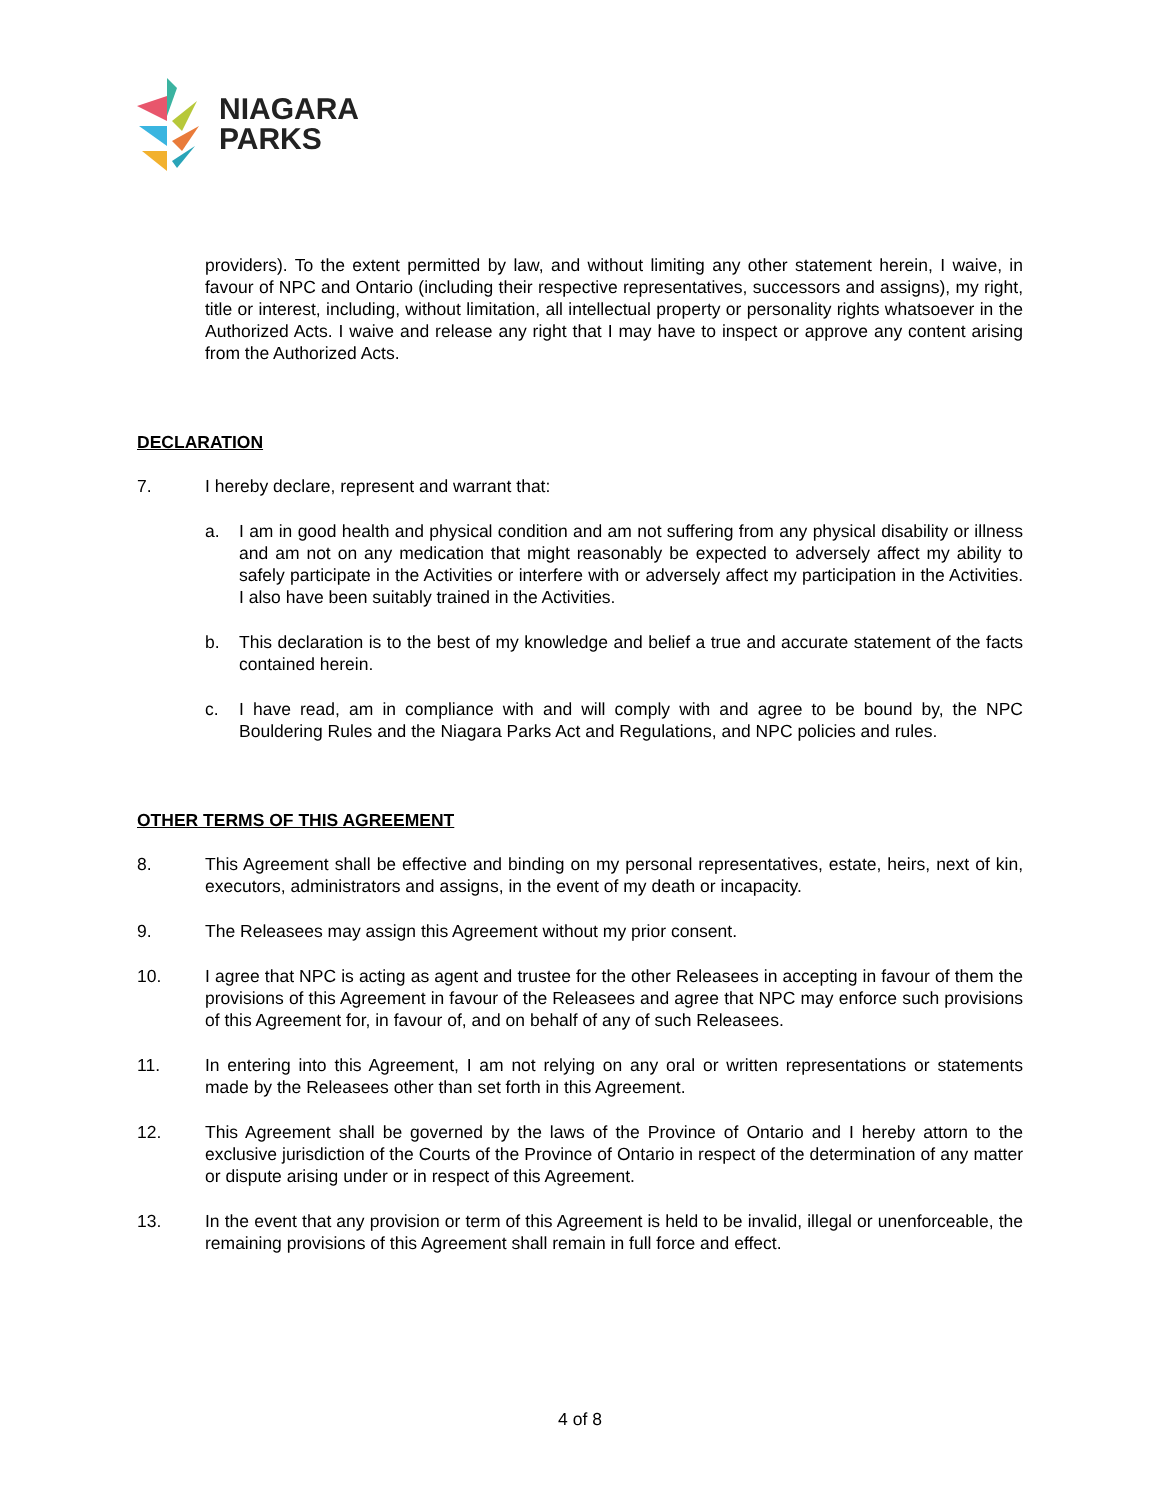NIAGARA
PARKS
providers). To the extent permitted by law, and without limiting any other statement herein, I waive, in favour of NPC and Ontario (including their respective representatives, successors and assigns), my right, title or interest, including, without limitation, all intellectual property or personality rights whatsoever in the Authorized Acts. I waive and release any right that I may have to inspect or approve any content arising from the Authorized Acts.
DECLARATION
7. I hereby declare, represent and warrant that:
a. I am in good health and physical condition and am not suffering from any physical disability or illness and am not on any medication that might reasonably be expected to adversely affect my ability to safely participate in the Activities or interfere with or adversely affect my participation in the Activities. I also have been suitably trained in the Activities.
b. This declaration is to the best of my knowledge and belief a true and accurate statement of the facts contained herein.
c. I have read, am in compliance with and will comply with and agree to be bound by, the NPC Bouldering Rules and the Niagara Parks Act and Regulations, and NPC policies and rules.
OTHER TERMS OF THIS AGREEMENT
8. This Agreement shall be effective and binding on my personal representatives, estate, heirs, next of kin, executors, administrators and assigns, in the event of my death or incapacity.
9. The Releasees may assign this Agreement without my prior consent.
10. I agree that NPC is acting as agent and trustee for the other Releasees in accepting in favour of them the provisions of this Agreement in favour of the Releasees and agree that NPC may enforce such provisions of this Agreement for, in favour of, and on behalf of any of such Releasees.
11. In entering into this Agreement, I am not relying on any oral or written representations or statements made by the Releasees other than set forth in this Agreement.
12. This Agreement shall be governed by the laws of the Province of Ontario and I hereby attorn to the exclusive jurisdiction of the Courts of the Province of Ontario in respect of the determination of any matter or dispute arising under or in respect of this Agreement.
13. In the event that any provision or term of this Agreement is held to be invalid, illegal or unenforceable, the remaining provisions of this Agreement shall remain in full force and effect.
4 of 8